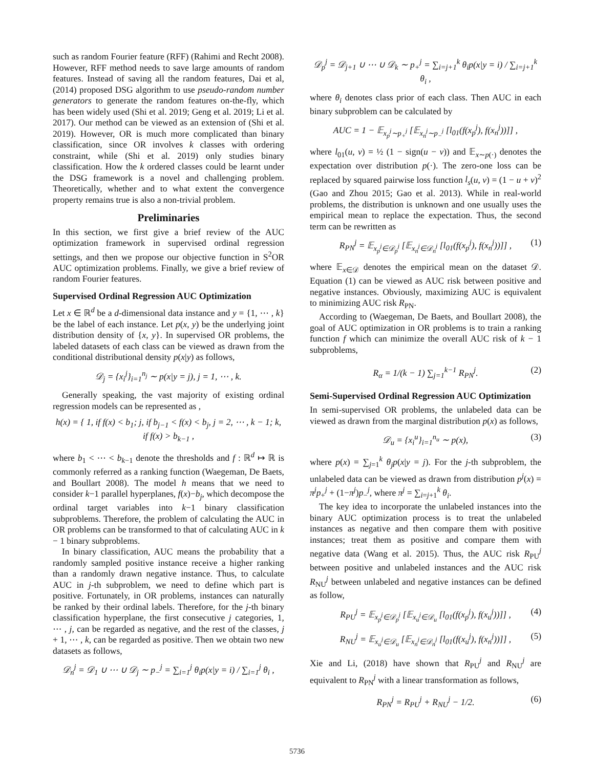such as random Fourier feature (RFF) (Rahimi and Recht 2008). However, RFF method needs to save large amounts of random features. Instead of saving all the random features, Dai et al, (2014) proposed DSG algorithm to use pseudo-random number generators to generate the random features on-the-fly, which has been widely used (Shi et al. 2019; Geng et al. 2019; Li et al. 2017). Our method can be viewed as an extension of (Shi et al. 2019). However, OR is much more complicated than binary classification, since OR involves k classes with ordering constraint, while (Shi et al. 2019) only studies binary classification. How the k ordered classes could be learnt under the DSG framework is a novel and challenging problem. Theoretically, whether and to what extent the convergence property remains true is also a non-trivial problem.
Preliminaries
In this section, we first give a brief review of the AUC optimization framework in supervised ordinal regression settings, and then we propose our objective function in S<sup>2</sup>OR AUC optimization problems. Finally, we give a brief review of random Fourier features.
Supervised Ordinal Regression AUC Optimization
Let x ∈ ℝ<sup>d</sup> be a d-dimensional data instance and y = {1, ⋯ , k} be the label of each instance. Let p(x, y) be the underlying joint distribution density of {x, y}. In supervised OR problems, the labeled datasets of each class can be viewed as drawn from the conditional distributional density p(x|y) as follows,
𝒟<sub>j</sub> = {x<sub>i</sub><sup>j</sup>}<sub>i=1</sub><sup>n<sub>j</sub></sup> ∼ p(x|y = j), j = 1, ⋯ , k.
Generally speaking, the vast majority of existing ordinal regression models can be represented as ,
h(x) = { 1, if f(x) < b<sub>1</sub>; j, if b<sub>j−1</sub> < f(x) < b<sub>j</sub>, j = 2, ⋯ , k − 1; k, if f(x) > b<sub>k−1</sub> ,
where b<sub>1</sub> < ⋯ < b<sub>k−1</sub> denote the thresholds and f : ℝ<sup>d</sup> ↦ ℝ is commonly referred as a ranking function (Waegeman, De Baets, and Boullart 2008). The model h means that we need to consider k−1 parallel hyperplanes, f(x)−b<sub>j</sub>, which decompose the ordinal target variables into k−1 binary classification subproblems. Therefore, the problem of calculating the AUC in OR problems can be transformed to that of calculating AUC in k − 1 binary subproblems.
In binary classification, AUC means the probability that a randomly sampled positive instance receive a higher ranking than a randomly drawn negative instance. Thus, to calculate AUC in j-th subproblem, we need to define which part is positive. Fortunately, in OR problems, instances can naturally be ranked by their ordinal labels. Therefore, for the j-th binary classification hyperplane, the first consecutive j categories, 1, ⋯ , j, can be regarded as negative, and the rest of the classes, j + 1, ⋯ , k, can be regarded as positive. Then we obtain two new datasets as follows,
𝒟<sub>n</sub><sup>j</sup> = 𝒟<sub>1</sub> ∪ ⋯ ∪ 𝒟<sub>j</sub> ∼ p<sub>−</sub><sup>j</sup> = ∑<sub>i=1</sub><sup>j</sup> θ<sub>i</sub>p(x|y = i) / ∑<sub>i=1</sub><sup>j</sup> θ<sub>i</sub> ,
𝒟<sub>p</sub><sup>j</sup> = 𝒟<sub>j+1</sub> ∪ ⋯ ∪ 𝒟<sub>k</sub> ∼ p<sub>+</sub><sup>j</sup> = ∑<sub>i=j+1</sub><sup>k</sup> θ<sub>i</sub>p(x|y = i) / ∑<sub>i=j+1</sub><sup>k</sup> θ<sub>i</sub> ,
where θ<sub>i</sub> denotes class prior of each class. Then AUC in each binary subproblem can be calculated by
AUC = 1 − 𝔼<sub>x<sub>p</sub><sup>j</sup>∼p<sub>+</sub><sup>j</sup></sub> [𝔼<sub>x<sub>n</sub><sup>j</sup>∼p<sub>−</sub><sup>j</sup></sub> [l<sub>01</sub>(f(x<sub>p</sub><sup>j</sup>), f(x<sub>n</sub><sup>j</sup>))]] ,
where l<sub>01</sub>(u, v) = ½ (1 − sign(u − v)) and 𝔼<sub>x∼p(·)</sub> denotes the expectation over distribution p(·). The zero-one loss can be replaced by squared pairwise loss function l<sub>s</sub>(u, v) = (1 − u + v)<sup>2</sup> (Gao and Zhou 2015; Gao et al. 2013). While in real-world problems, the distribution is unknown and one usually uses the empirical mean to replace the expectation. Thus, the second term can be rewritten as
R<sub>PN</sub><sup>j</sup> = 𝔼<sub>x<sub>p</sub><sup>j</sup>∈𝒟<sub>p</sub><sup>j</sup></sub> [𝔼<sub>x<sub>n</sub><sup>j</sup>∈𝒟<sub>n</sub><sup>j</sup></sub> [l<sub>01</sub>(f(x<sub>p</sub><sup>j</sup>), f(x<sub>n</sub><sup>j</sup>))]] , (1)
where 𝔼<sub>x∈𝒟</sub> denotes the empirical mean on the dataset 𝒟. Equation (1) can be viewed as AUC risk between positive and negative instances. Obviously, maximizing AUC is equivalent to minimizing AUC risk R<sub>PN</sub>.
According to (Waegeman, De Baets, and Boullart 2008), the goal of AUC optimization in OR problems is to train a ranking function f which can minimize the overall AUC risk of k − 1 subproblems,
R<sub>α</sub> = 1/(k − 1) ∑<sub>j=1</sub><sup>k−1</sup> R<sub>PN</sub><sup>j</sup>. (2)
Semi-Supervised Ordinal Regression AUC Optimization
In semi-supervised OR problems, the unlabeled data can be viewed as drawn from the marginal distribution p(x) as follows,
𝒟<sub>u</sub> = {x<sub>i</sub><sup>u</sup>}<sub>i=1</sub><sup>n<sub>u</sub></sup> ∼ p(x), (3)
where p(x) = ∑<sub>j=1</sub><sup>k</sup> θ<sub>j</sub>p(x|y = j). For the j-th subproblem, the unlabeled data can be viewed as drawn from distribution p<sup>j</sup>(x) = π<sup>j</sup>p<sub>+</sub><sup>j</sup> + (1−π<sup>j</sup>)p<sub>−</sub><sup>j</sup>, where π<sup>j</sup> = ∑<sub>i=j+1</sub><sup>k</sup> θ<sub>i</sub>.
The key idea to incorporate the unlabeled instances into the binary AUC optimization process is to treat the unlabeled instances as negative and then compare them with positive instances; treat them as positive and compare them with negative data (Wang et al. 2015). Thus, the AUC risk R<sub>PU</sub><sup>j</sup> between positive and unlabeled instances and the AUC risk R<sub>NU</sub><sup>j</sup> between unlabeled and negative instances can be defined as follow,
R<sub>PU</sub><sup>j</sup> = 𝔼<sub>x<sub>p</sub><sup>j</sup>∈𝒟<sub>p</sub><sup>j</sup></sub> [𝔼<sub>x<sub>u</sub><sup>j</sup>∈𝒟<sub>u</sub></sub> [l<sub>01</sub>(f(x<sub>p</sub><sup>j</sup>), f(x<sub>u</sub><sup>j</sup>))]] , (4)
R<sub>NU</sub><sup>j</sup> = 𝔼<sub>x<sub>u</sub><sup>j</sup>∈𝒟<sub>u</sub></sub> [𝔼<sub>x<sub>n</sub><sup>j</sup>∈𝒟<sub>n</sub><sup>j</sup></sub> [l<sub>01</sub>(f(x<sub>u</sub><sup>j</sup>), f(x<sub>n</sub><sup>j</sup>))]] , (5)
Xie and Li, (2018) have shown that R<sub>PU</sub><sup>j</sup> and R<sub>NU</sub><sup>j</sup> are equivalent to R<sub>PN</sub><sup>j</sup> with a linear transformation as follows,
R<sub>PN</sub><sup>j</sup> = R<sub>PU</sub><sup>j</sup> + R<sub>NU</sub><sup>j</sup> − 1/2. (6)
5736